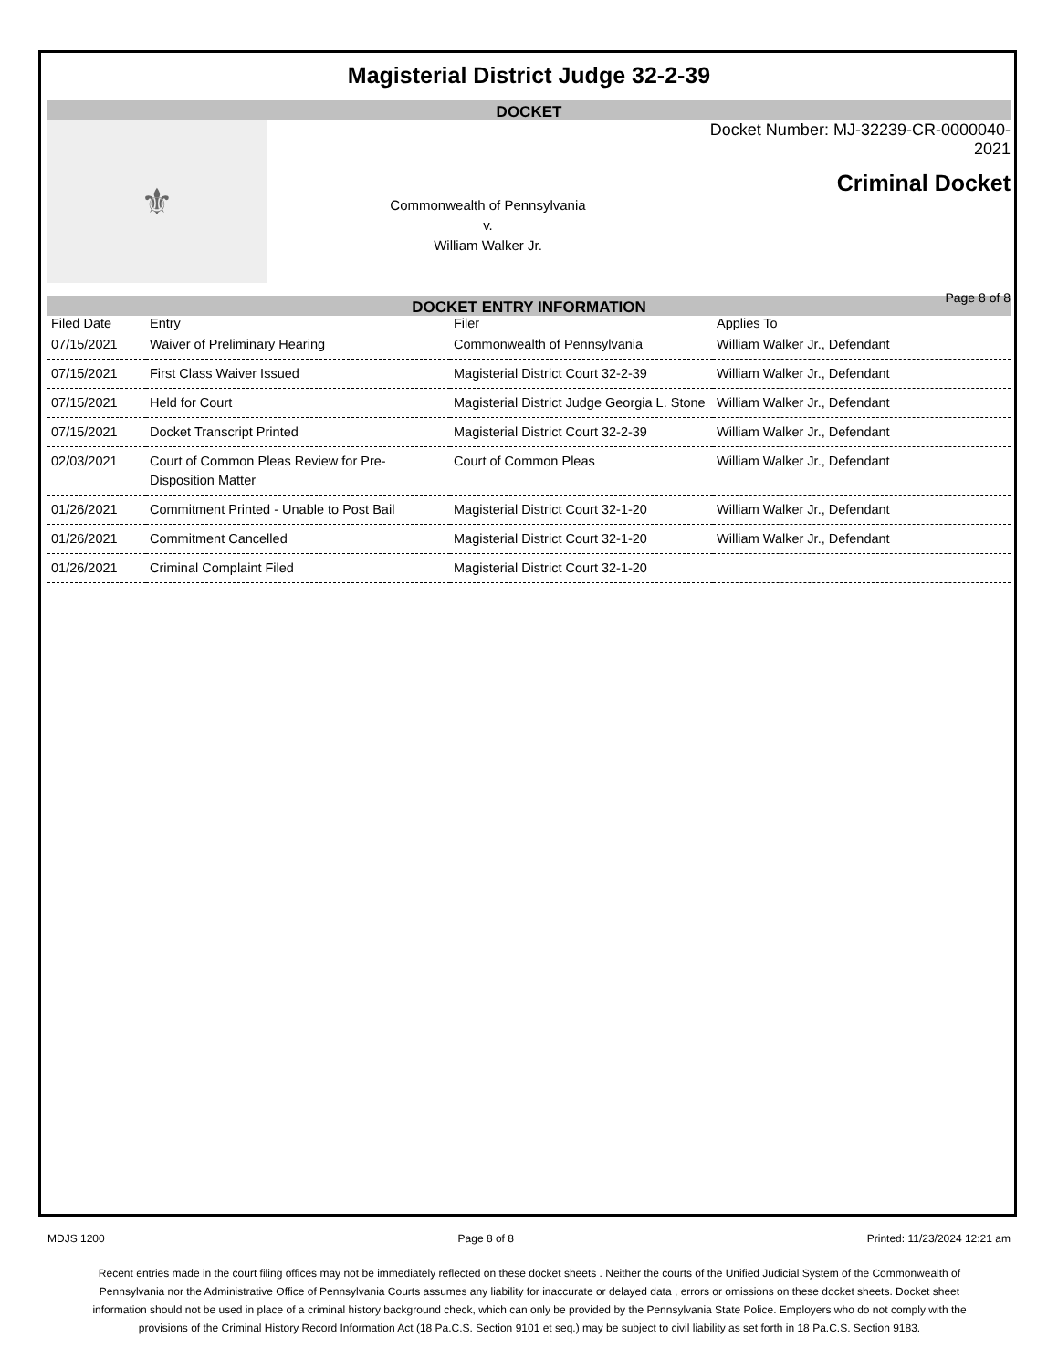Magisterial District Judge 32-2-39
DOCKET
⚜
Commonwealth of Pennsylvania
v.
William Walker Jr.
Docket Number: MJ-32239-CR-0000040-2021
Criminal Docket
Page 8 of 8
DOCKET ENTRY INFORMATION
| Filed Date | Entry | Filer | Applies To |
| --- | --- | --- | --- |
| 07/15/2021 | Waiver of Preliminary Hearing | Commonwealth of Pennsylvania | William Walker Jr., Defendant |
| 07/15/2021 | First Class Waiver Issued | Magisterial District Court 32-2-39 | William Walker Jr., Defendant |
| 07/15/2021 | Held for Court | Magisterial District Judge Georgia L. Stone | William Walker Jr., Defendant |
| 07/15/2021 | Docket Transcript Printed | Magisterial District Court 32-2-39 | William Walker Jr., Defendant |
| 02/03/2021 | Court of Common Pleas Review for Pre-Disposition Matter | Court of Common Pleas | William Walker Jr., Defendant |
| 01/26/2021 | Commitment Printed - Unable to Post Bail | Magisterial District Court 32-1-20 | William Walker Jr., Defendant |
| 01/26/2021 | Commitment Cancelled | Magisterial District Court 32-1-20 | William Walker Jr., Defendant |
| 01/26/2021 | Criminal Complaint Filed | Magisterial District Court 32-1-20 | |
MDJS 1200 Page 8 of 8 Printed: 11/23/2024 12:21 am
Recent entries made in the court filing offices may not be immediately reflected on these docket sheets . Neither the courts of the Unified Judicial System of the Commonwealth of Pennsylvania nor the Administrative Office of Pennsylvania Courts assumes any liability for inaccurate or delayed data , errors or omissions on these docket sheets. Docket sheet information should not be used in place of a criminal history background check, which can only be provided by the Pennsylvania State Police. Employers who do not comply with the provisions of the Criminal History Record Information Act (18 Pa.C.S. Section 9101 et seq.) may be subject to civil liability as set forth in 18 Pa.C.S. Section 9183.